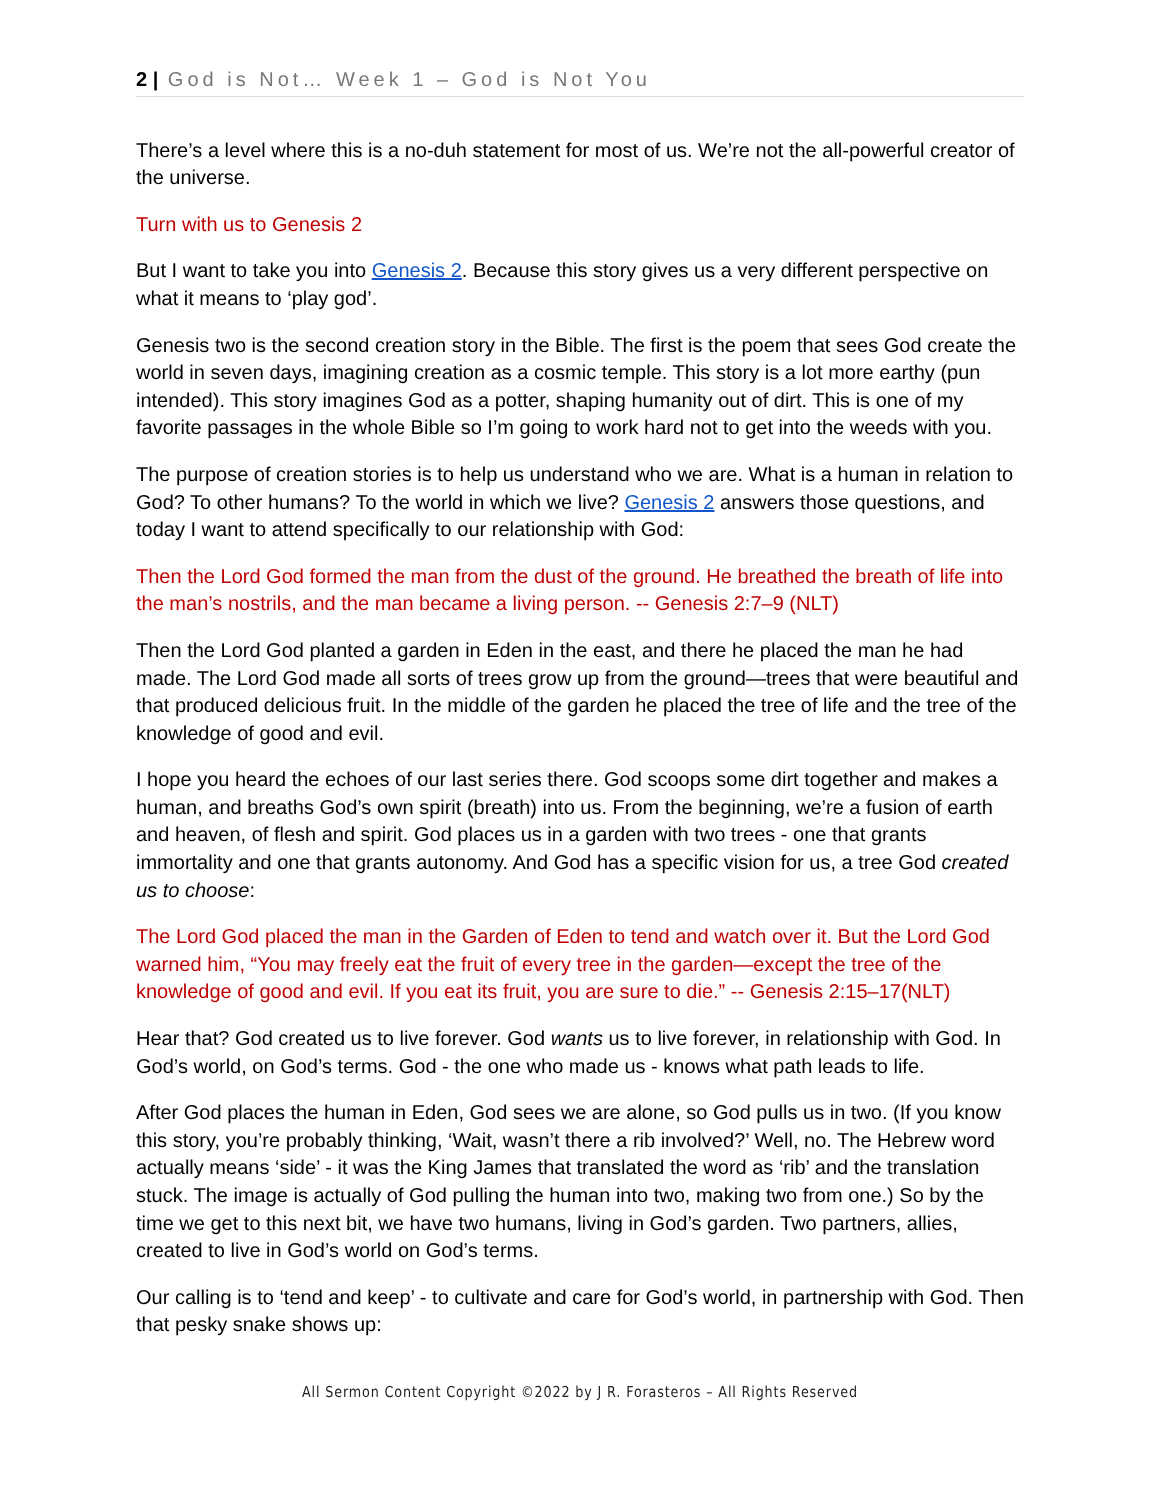2 | God is Not… Week 1 – God is Not You
There’s a level where this is a no-duh statement for most of us. We’re not the all-powerful creator of the universe.
Turn with us to Genesis 2
But I want to take you into Genesis 2. Because this story gives us a very different perspective on what it means to ‘play god’.
Genesis two is the second creation story in the Bible. The first is the poem that sees God create the world in seven days, imagining creation as a cosmic temple. This story is a lot more earthy (pun intended). This story imagines God as a potter, shaping humanity out of dirt. This is one of my favorite passages in the whole Bible so I’m going to work hard not to get into the weeds with you.
The purpose of creation stories is to help us understand who we are. What is a human in relation to God? To other humans? To the world in which we live? Genesis 2 answers those questions, and today I want to attend specifically to our relationship with God:
Then the Lord God formed the man from the dust of the ground. He breathed the breath of life into the man’s nostrils, and the man became a living person. -- Genesis 2:7–9 (NLT)
Then the Lord God planted a garden in Eden in the east, and there he placed the man he had made. The Lord God made all sorts of trees grow up from the ground—trees that were beautiful and that produced delicious fruit. In the middle of the garden he placed the tree of life and the tree of the knowledge of good and evil.
I hope you heard the echoes of our last series there. God scoops some dirt together and makes a human, and breaths God’s own spirit (breath) into us. From the beginning, we’re a fusion of earth and heaven, of flesh and spirit. God places us in a garden with two trees - one that grants immortality and one that grants autonomy. And God has a specific vision for us, a tree God created us to choose:
The Lord God placed the man in the Garden of Eden to tend and watch over it. But the Lord God warned him, “You may freely eat the fruit of every tree in the garden—except the tree of the knowledge of good and evil. If you eat its fruit, you are sure to die.” -- Genesis 2:15–17(NLT)
Hear that? God created us to live forever. God wants us to live forever, in relationship with God. In God’s world, on God’s terms. God - the one who made us - knows what path leads to life.
After God places the human in Eden, God sees we are alone, so God pulls us in two. (If you know this story, you’re probably thinking, ‘Wait, wasn’t there a rib involved?’ Well, no. The Hebrew word actually means ‘side’ - it was the King James that translated the word as ‘rib’ and the translation stuck. The image is actually of God pulling the human into two, making two from one.) So by the time we get to this next bit, we have two humans, living in God’s garden. Two partners, allies, created to live in God’s world on God’s terms.
Our calling is to ‘tend and keep’ - to cultivate and care for God’s world, in partnership with God. Then that pesky snake shows up:
All Sermon Content Copyright ©2022 by J R. Forasteros – All Rights Reserved